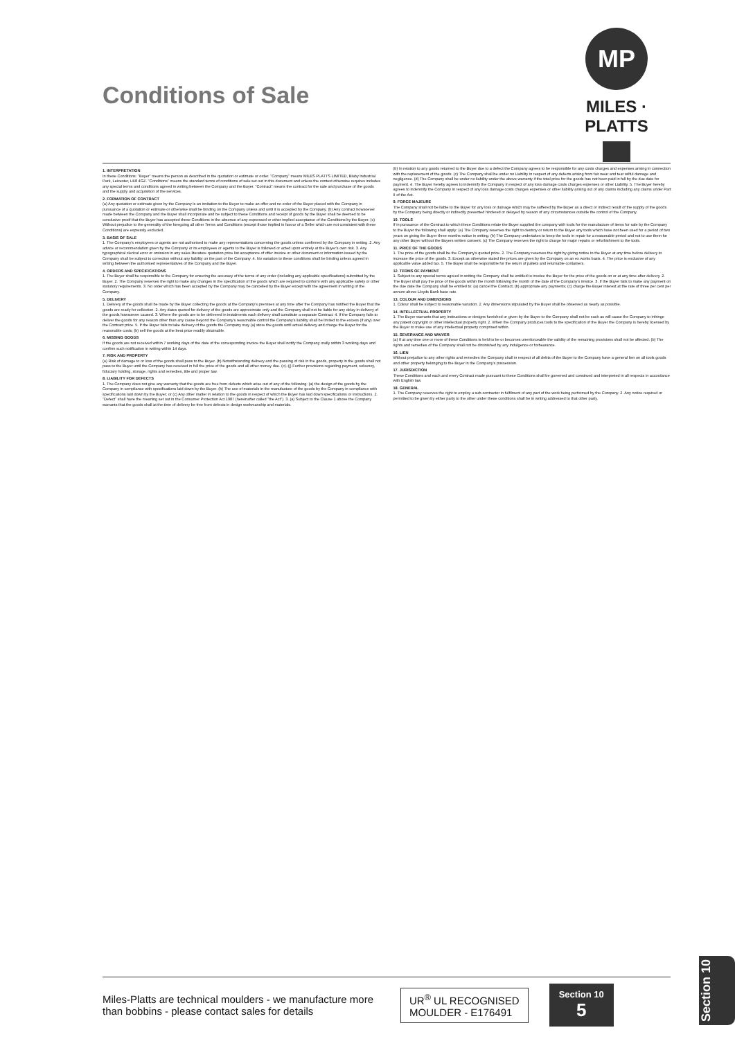Conditions of Sale
MP
MILES · PLATTS
1. INTERPRETATION
In these Conditions: "Buyer" means the person as described in the quotation or estimate or order. "Company" means MILES PLATTS LIMITED, Blaby Industrial Park, Leicester, LE8 4GZ. "Conditions" means the standard terms of conditions of sale set out in this document and unless the context otherwise requires includes any special terms and conditions agreed in writing between the Company and the Buyer. "Contract" means the contract for the sale and purchase of the goods and the supply and acquisition of the services.
2. FORMATION OF CONTRACT
(a) Any quotation or estimate given by the Company is an invitation to the Buyer to make an offer and no order of the Buyer placed with the Company in pursuance of a quotation or estimate or otherwise shall be binding on the Company unless and until it is accepted by the Company. (b) Any contract howsoever made between the Company and the Buyer shall incorporate and be subject to these Conditions and receipt of goods by the Buyer shall be deemed to be conclusive proof that the Buyer has accepted these Conditions in the absence of any expressed or other implied acceptance of the Conditions by the Buyer. (c) Without prejudice to the generality of the foregoing all other Terms and Conditions (except those implied in favour of a Seller which are not consistent with these Conditions) are expressly excluded.
3. BASIS OF SALE
1. The Company's employees or agents are not authorised to make any representations concerning the goods unless confirmed by the Company in writing. 2. Any advice or recommendation given by the Company or its employees or agents to the Buyer is followed or acted upon entirely at the Buyer's own risk. 3. Any typographical clerical error or omission in any sales literature quotation price list acceptance of offer invoice or other document or information issued by the Company shall be subject to correction without any liability on the part of the Company. 4. No variation to these conditions shall be binding unless agreed in writing between the authorised representatives of the Company and the Buyer.
4. ORDERS AND SPECIFICATIONS
1. The Buyer shall be responsible to the Company for ensuring the accuracy of the terms of any order (including any applicable specifications) submitted by the Buyer. 2. The Company reserves the right to make any changes in the specification of the goods which are required to conform with any applicable safety or other statutory requirements. 3. No order which has been accepted by the Company may be cancelled by the Buyer except with the agreement in writing of the Company.
5. DELIVERY
1. Delivery of the goods shall be made by the Buyer collecting the goods at the Company's premises at any time after the Company has notified the Buyer that the goods are ready for collection. 2. Any dates quoted for delivery of the goods are approximate only and the Company shall not be liable for any delay in delivery of the goods howsoever caused. 3. Where the goods are to be delivered in instalments each delivery shall constitute a separate Contract. 4. If the Company fails to deliver the goods for any reason other than any cause beyond the Company's reasonable control the Company's liability shall be limited to the excess (if any) over the Contract price. 5. If the Buyer fails to take delivery of the goods the Company may (a) store the goods until actual delivery and charge the Buyer for the reasonable costs; (b) sell the goods at the best price readily obtainable.
6. MISSING GOODS
If the goods are not received within 7 working days of the date of the corresponding invoice the Buyer shall notify the Company orally within 3 working days and confirm such notification in writing within 14 days.
7. RISK AND PROPERTY
(a) Risk of damage to or loss of the goods shall pass to the Buyer. (b) Notwithstanding delivery and the passing of risk in the goods, property in the goods shall not pass to the Buyer until the Company has received in full the price of the goods and all other money due. (c)–(j) Further provisions regarding payment, solvency, fiduciary holding, storage, rights and remedies, title and proper law.
8. LIABILITY FOR DEFECTS
1. The Company does not give any warranty that the goods are free from defects which arise out of any of the following: (a) the design of the goods by the Company in compliance with specifications laid down by the Buyer. (b) The use of materials in the manufacture of the goods by the Company in compliance with specifications laid down by the Buyer; or (c) Any other matter in relation to the goods in respect of which the Buyer has laid down specifications or instructions. 2. "Defect" shall have the meaning set out in the Consumer Protection Act 1987 (hereinafter called "the Act"). 3. (a) Subject to the Clause 1 above the Company warrants that the goods shall at the time of delivery be free from defects in design workmanship and materials.
(b) In relation to any goods returned to the Buyer due to a defect the Company agrees to be responsible for any costs charges and expenses arising in connection with the replacement of the goods. (c) The Company shall be under no Liability in respect of any defects arising from fair wear and tear wilful damage and negligence. (d) The Company shall be under no liability under the above warranty if the total price for the goods has not been paid in full by the due date for payment. 4. The Buyer hereby agrees to indemnify the Company in respect of any loss damage costs charges expenses or other Liability. 5. The Buyer hereby agrees to indemnify the Company in respect of any loss damage costs charges expenses or other liability arising out of any claims including any claims under Part II of the Act.
9. FORCE MAJEURE
The Company shall not be liable to the Buyer for any loss or damage which may be suffered by the Buyer as a direct or indirect result of the supply of the goods by the Company being directly or indirectly prevented hindered or delayed by reason of any circumstances outside the control of the Company.
10. TOOLS
If in pursuance of the Contract to which these Conditions relate the Buyer supplied the company with tools for the manufacture of items for sale by the Company to the Buyer the following shall apply: (a) The Company reserves the right to destroy or return to the Buyer any tools which have not been used for a period of two years on giving the Buyer three months notice in writing. (b) The Company undertakes to keep the tools in repair for a reasonable period and not to use them for any other Buyer without the Buyers written consent. (c) The Company reserves the right to charge for major repairs or refurbishment to the tools.
11. PRICE OF THE GOODS
1. The price of the goods shall be the Company's quoted price. 2. The Company reserves the right by giving notice to the Buyer at any time before delivery to increase the price of the goods. 3. Except as otherwise stated the prices are given by the Company on an ex works basis. 4. The price is exclusive of any applicable value added tax. 5. The Buyer shall be responsible for the return of pallets and returnable containers.
12. TERMS OF PAYMENT
1. Subject to any special terms agreed in writing the Company shall be entitled to invoice the Buyer for the price of the goods on or at any time after delivery. 2. The Buyer shall pay the price of the goods within the month following the month of the date of the Company's invoice. 3. If the Buyer fails to make any payment on the due date the Company shall be entitled to: (a) cancel the Contract; (b) appropriate any payments; (c) charge the Buyer interest at the rate of three per cent per annum above Lloyds Bank base rate.
13. COLOUR AND DIMENSIONS
1. Colour shall be subject to reasonable variation. 2. Any dimensions stipulated by the Buyer shall be observed as nearly as possible.
14. INTELLECTUAL PROPERTY
1. The Buyer warrants that any instructions or designs furnished or given by the Buyer to the Company shall not be such as will cause the Company to infringe any patent copyright or other intellectual property right. 2. When the Company produces tools to the specification of the Buyer the Company is hereby licensed by the Buyer to make use of any intellectual property comprised within.
15. SEVERANCE AND WAIVER
(a) If at any time one or more of these Conditions is held to be or becomes unenforceable the validity of the remaining provisions shall not be affected. (b) The rights and remedies of the Company shall not be diminished by any indulgence or forbearance.
16. LIEN
Without prejudice to any other rights and remedies the Company shall in respect of all debts of the Buyer to the Company have a general lien on all tools goods and other property belonging to the Buyer in the Company's possession.
17. JURISDICTION
These Conditions and each and every Contract made pursuant to these Conditions shall be governed and construed and interpreted in all respects in accordance with English law.
18. GENERAL
1. The Company reserves the right to employ a sub-contractor in fulfilment of any part of the work being performed by the Company. 2. Any notice required or permitted to be given by either party to the other under these conditions shall be in writing addressed to that other party.
Miles-Platts are technical moulders - we manufacture more than bobbins - please contact sales for details
UR<sup>®</sup> UL RECOGNISED
MOULDER - E176491
Section 10
5
Section 10